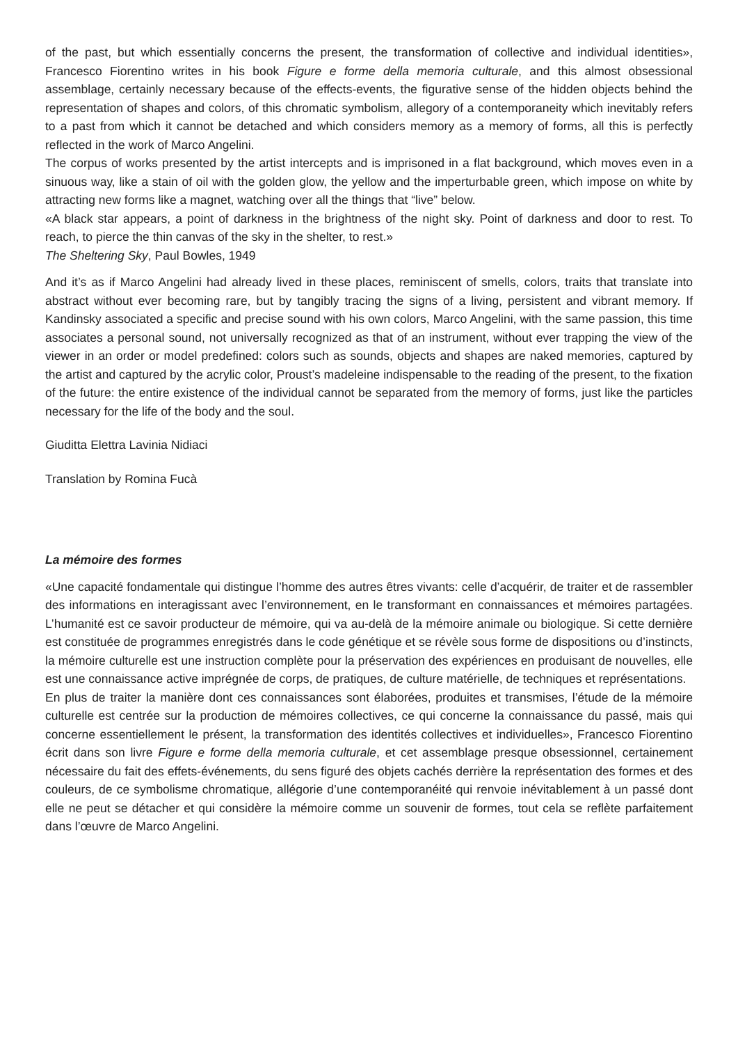of the past, but which essentially concerns the present, the transformation of collective and individual identities», Francesco Fiorentino writes in his book Figure e forme della memoria culturale, and this almost obsessional assemblage, certainly necessary because of the effects-events, the figurative sense of the hidden objects behind the representation of shapes and colors, of this chromatic symbolism, allegory of a contemporaneity which inevitably refers to a past from which it cannot be detached and which considers memory as a memory of forms, all this is perfectly reflected in the work of Marco Angelini.
The corpus of works presented by the artist intercepts and is imprisoned in a flat background, which moves even in a sinuous way, like a stain of oil with the golden glow, the yellow and the imperturbable green, which impose on white by attracting new forms like a magnet, watching over all the things that “live” below.
«A black star appears, a point of darkness in the brightness of the night sky. Point of darkness and door to rest. To reach, to pierce the thin canvas of the sky in the shelter, to rest.»
The Sheltering Sky, Paul Bowles, 1949
And it’s as if Marco Angelini had already lived in these places, reminiscent of smells, colors, traits that translate into abstract without ever becoming rare, but by tangibly tracing the signs of a living, persistent and vibrant memory. If Kandinsky associated a specific and precise sound with his own colors, Marco Angelini, with the same passion, this time associates a personal sound, not universally recognized as that of an instrument, without ever trapping the view of the viewer in an order or model predefined: colors such as sounds, objects and shapes are naked memories, captured by the artist and captured by the acrylic color, Proust’s madeleine indispensable to the reading of the present, to the fixation of the future: the entire existence of the individual cannot be separated from the memory of forms, just like the particles necessary for the life of the body and the soul.
Giuditta Elettra Lavinia Nidiaci
Translation by Romina Fucà
La mémoire des formes
«Une capacité fondamentale qui distingue l’homme des autres êtres vivants: celle d’acquérir, de traiter et de rassembler des informations en interagissant avec l’environnement, en le transformant en connaissances et mémoires partagées. L’humanité est ce savoir producteur de mémoire, qui va au-delà de la mémoire animale ou biologique. Si cette dernière est constituée de programmes enregistrés dans le code génétique et se révèle sous forme de dispositions ou d’instincts, la mémoire culturelle est une instruction complète pour la préservation des expériences en produisant de nouvelles, elle est une connaissance active imprégnée de corps, de pratiques, de culture matérielle, de techniques et représentations.
En plus de traiter la manière dont ces connaissances sont élaborées, produites et transmises, l’étude de la mémoire culturelle est centrée sur la production de mémoires collectives, ce qui concerne la connaissance du passé, mais qui concerne essentiellement le présent, la transformation des identités collectives et individuelles», Francesco Fiorentino écrit dans son livre Figure e forme della memoria culturale, et cet assemblage presque obsessionnel, certainement nécessaire du fait des effets-événements, du sens figuré des objets cachés derrière la représentation des formes et des couleurs, de ce symbolisme chromatique, allégorie d’une contemporanéité qui renvoie inévitablement à un passé dont elle ne peut se détacher et qui considère la mémoire comme un souvenir de formes, tout cela se reflète parfaitement dans l’œuvre de Marco Angelini.